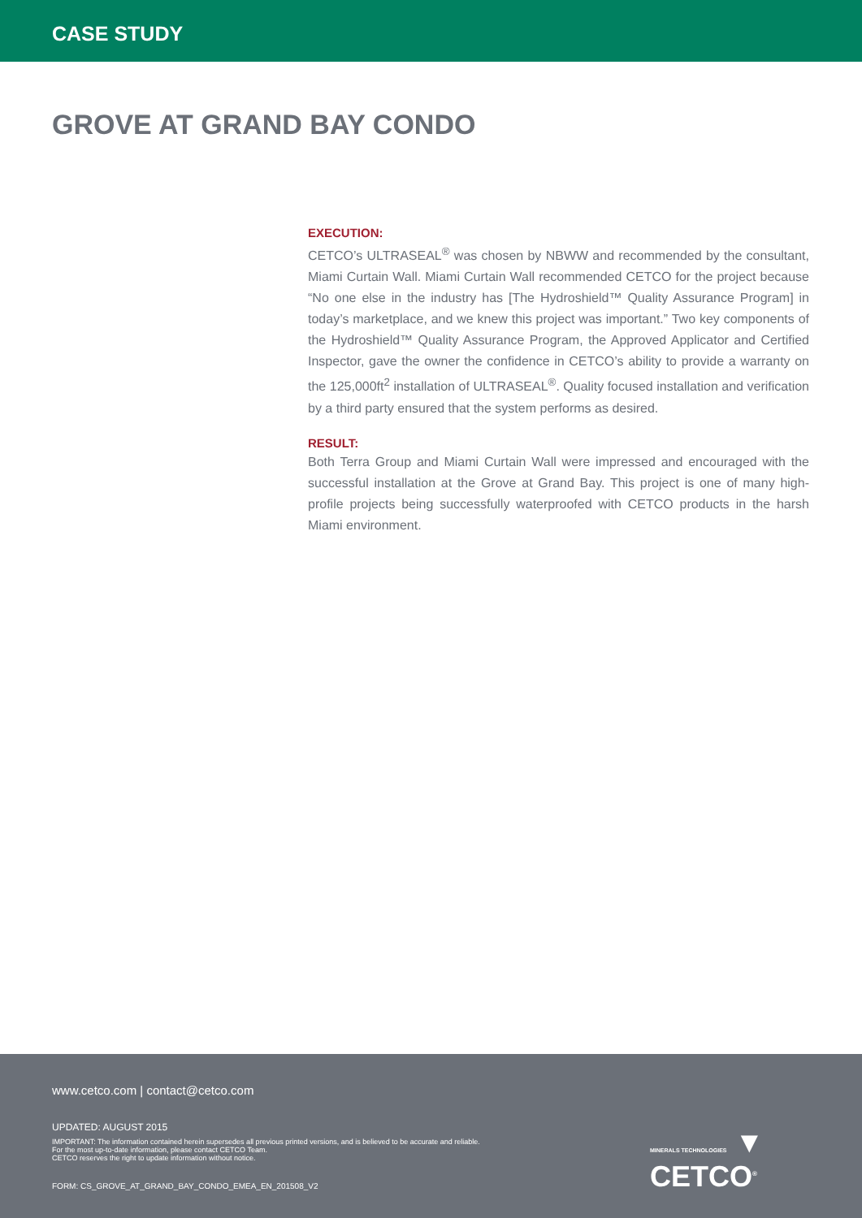CASE STUDY
GROVE AT GRAND BAY CONDO
EXECUTION:
CETCO’s ULTRASEAL<sup>®</sup> was chosen by NBWW and recommended by the consultant, Miami Curtain Wall. Miami Curtain Wall recommended CETCO for the project because “No one else in the industry has [The Hydroshield™ Quality Assurance Program] in today’s marketplace, and we knew this project was important.” Two key components of the Hydroshield™ Quality Assurance Program, the Approved Applicator and Certified Inspector, gave the owner the confidence in CETCO’s ability to provide a warranty on the 125,000ft<sup>2</sup> installation of ULTRASEAL<sup>®</sup>. Quality focused installation and verification by a third party ensured that the system performs as desired.
RESULT:
Both Terra Group and Miami Curtain Wall were impressed and encouraged with the successful installation at the Grove at Grand Bay. This project is one of many high-profile projects being successfully waterproofed with CETCO products in the harsh Miami environment.
www.cetco.com | contact@cetco.com
UPDATED: AUGUST 2015
IMPORTANT: The information contained herein supersedes all previous printed versions, and is believed to be accurate and reliable.
For the most up-to-date information, please contact CETCO Team.
CETCO reserves the right to update information without notice.
FORM: CS_GROVE_AT_GRAND_BAY_CONDO_EMEA_EN_201508_V2
MINERALS TECHNOLOGIES ▼ CETCO<sup>®</sup>